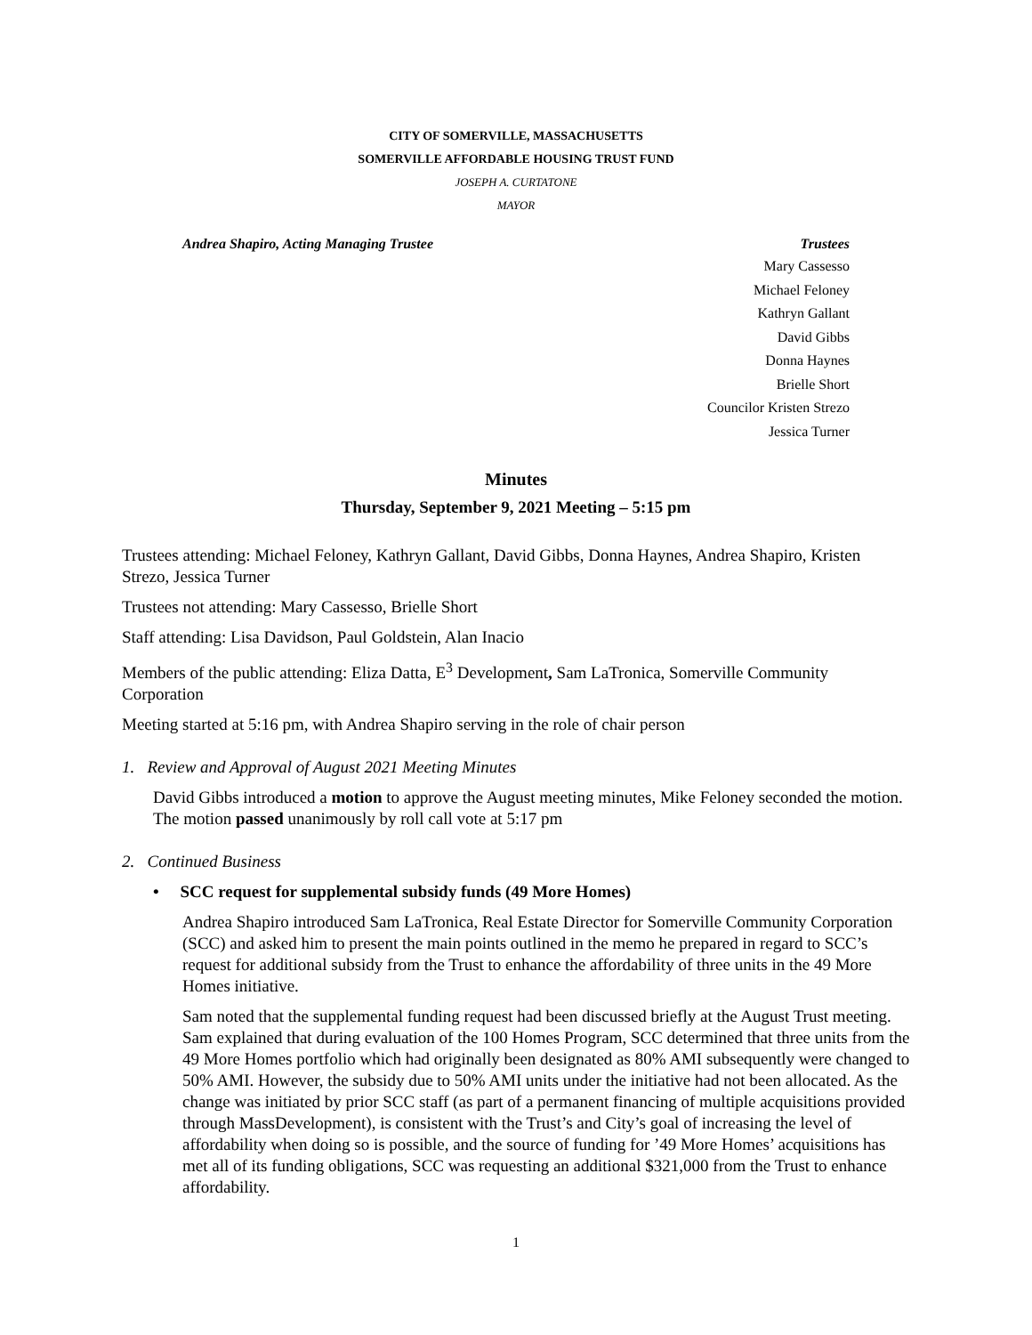CITY OF SOMERVILLE, MASSACHUSETTS
SOMERVILLE AFFORDABLE HOUSING TRUST FUND
JOSEPH A. CURTATONE
MAYOR
Andrea Shapiro, Acting Managing Trustee Trustees
Mary Cassesso
Michael Feloney
Kathryn Gallant
David Gibbs
Donna Haynes
Brielle Short
Councilor Kristen Strezo
Jessica Turner
Minutes
Thursday, September 9, 2021 Meeting – 5:15 pm
Trustees attending: Michael Feloney, Kathryn Gallant, David Gibbs, Donna Haynes, Andrea Shapiro, Kristen Strezo, Jessica Turner
Trustees not attending: Mary Cassesso, Brielle Short
Staff attending: Lisa Davidson, Paul Goldstein, Alan Inacio
Members of the public attending: Eliza Datta, E<sup>3</sup> Development, Sam LaTronica, Somerville Community Corporation
Meeting started at 5:16 pm, with Andrea Shapiro serving in the role of chair person
1. Review and Approval of August 2021 Meeting Minutes
David Gibbs introduced a motion to approve the August meeting minutes, Mike Feloney seconded the motion. The motion passed unanimously by roll call vote at 5:17 pm
2. Continued Business
• SCC request for supplemental subsidy funds (49 More Homes)
Andrea Shapiro introduced Sam LaTronica, Real Estate Director for Somerville Community Corporation (SCC) and asked him to present the main points outlined in the memo he prepared in regard to SCC’s request for additional subsidy from the Trust to enhance the affordability of three units in the 49 More Homes initiative.
Sam noted that the supplemental funding request had been discussed briefly at the August Trust meeting. Sam explained that during evaluation of the 100 Homes Program, SCC determined that three units from the 49 More Homes portfolio which had originally been designated as 80% AMI subsequently were changed to 50% AMI. However, the subsidy due to 50% AMI units under the initiative had not been allocated. As the change was initiated by prior SCC staff (as part of a permanent financing of multiple acquisitions provided through MassDevelopment), is consistent with the Trust’s and City’s goal of increasing the level of affordability when doing so is possible, and the source of funding for ’49 More Homes’ acquisitions has met all of its funding obligations, SCC was requesting an additional $321,000 from the Trust to enhance affordability.
1